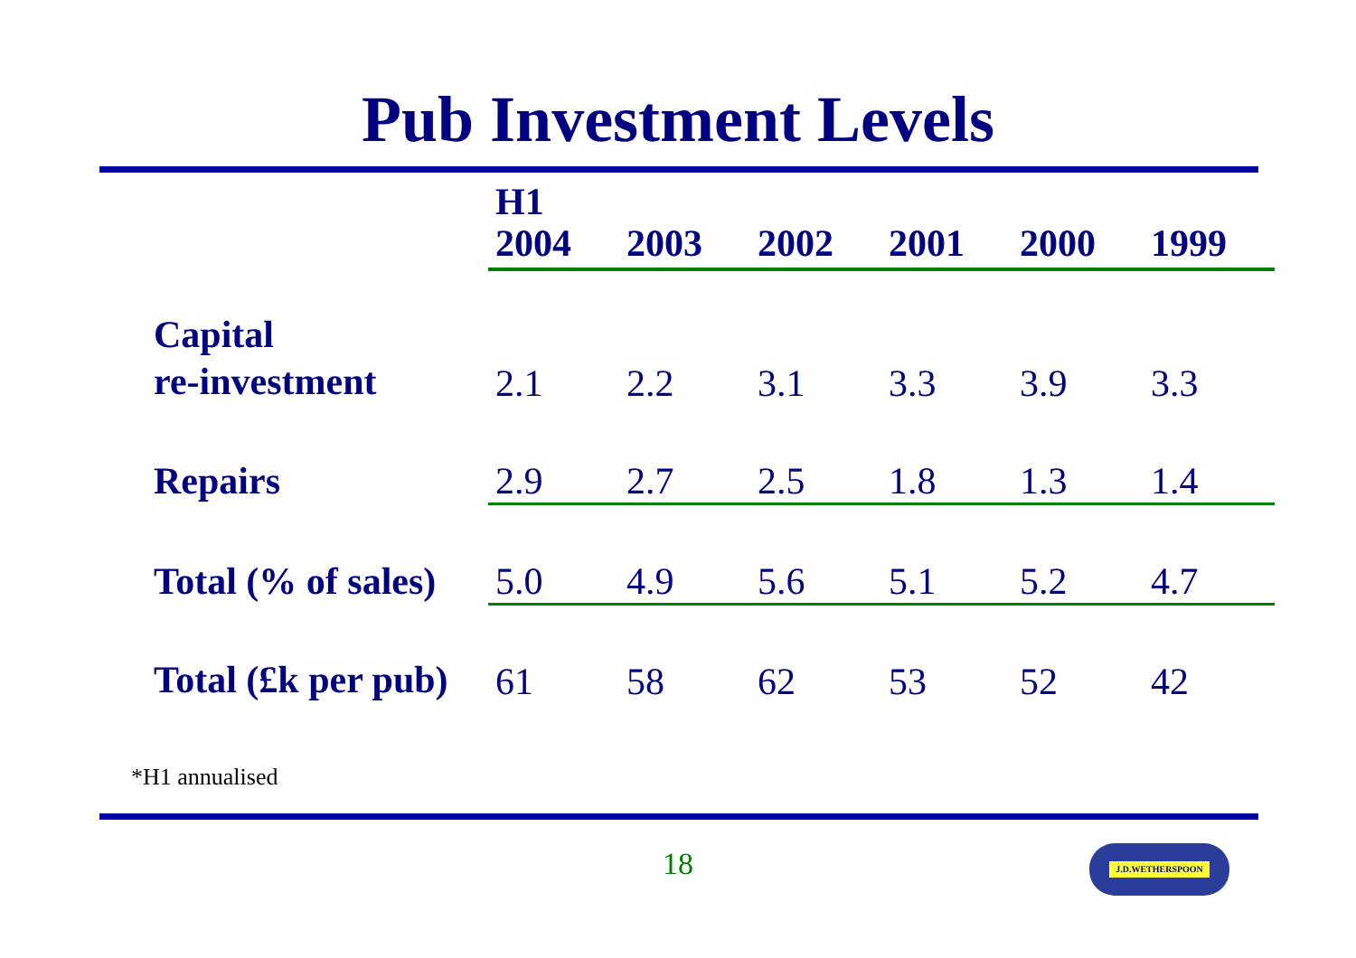Pub Investment Levels
| | H1 2004 | 2003 | 2002 | 2001 | 2000 | 1999 |
| --- | --- | --- | --- | --- | --- | --- |
| Capital re-investment | 2.1 | 2.2 | 3.1 | 3.3 | 3.9 | 3.3 |
| Repairs | 2.9 | 2.7 | 2.5 | 1.8 | 1.3 | 1.4 |
| Total (% of sales) | 5.0 | 4.9 | 5.6 | 5.1 | 5.2 | 4.7 |
| Total (£k per pub) | 61 | 58 | 62 | 53 | 52 | 42 |
*H1 annualised
18 J.D.WETHERSPOON